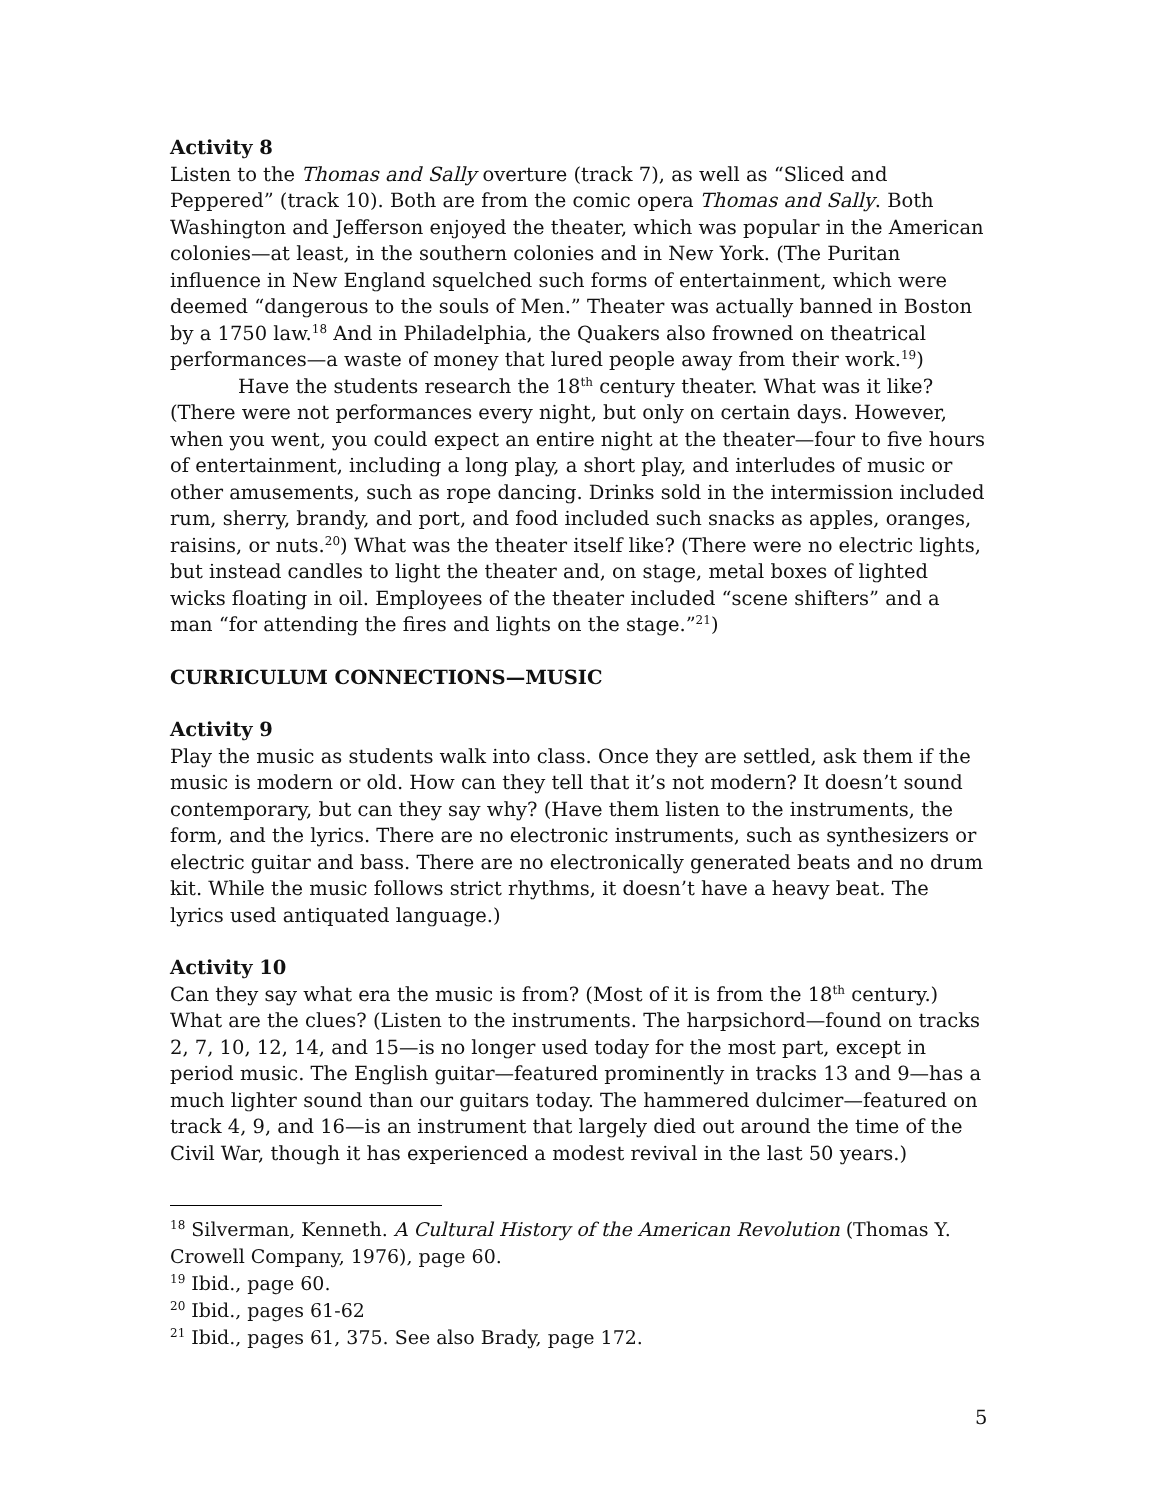Activity 8
Listen to the Thomas and Sally overture (track 7), as well as “Sliced and Peppered” (track 10). Both are from the comic opera Thomas and Sally. Both Washington and Jefferson enjoyed the theater, which was popular in the American colonies—at least, in the southern colonies and in New York. (The Puritan influence in New England squelched such forms of entertainment, which were deemed “dangerous to the souls of Men.” Theater was actually banned in Boston by a 1750 law.<sup>18</sup> And in Philadelphia, the Quakers also frowned on theatrical performances—a waste of money that lured people away from their work.<sup>19</sup>)
Have the students research the 18<sup>th</sup> century theater. What was it like? (There were not performances every night, but only on certain days. However, when you went, you could expect an entire night at the theater—four to five hours of entertainment, including a long play, a short play, and interludes of music or other amusements, such as rope dancing. Drinks sold in the intermission included rum, sherry, brandy, and port, and food included such snacks as apples, oranges, raisins, or nuts.<sup>20</sup>) What was the theater itself like? (There were no electric lights, but instead candles to light the theater and, on stage, metal boxes of lighted wicks floating in oil. Employees of the theater included “scene shifters” and a man “for attending the fires and lights on the stage.”<sup>21</sup>)
CURRICULUM CONNECTIONS—MUSIC
Activity 9
Play the music as students walk into class. Once they are settled, ask them if the music is modern or old. How can they tell that it’s not modern? It doesn’t sound contemporary, but can they say why? (Have them listen to the instruments, the form, and the lyrics. There are no electronic instruments, such as synthesizers or electric guitar and bass. There are no electronically generated beats and no drum kit. While the music follows strict rhythms, it doesn’t have a heavy beat. The lyrics used antiquated language.)
Activity 10
Can they say what era the music is from? (Most of it is from the 18<sup>th</sup> century.) What are the clues? (Listen to the instruments. The harpsichord—found on tracks 2, 7, 10, 12, 14, and 15—is no longer used today for the most part, except in period music. The English guitar—featured prominently in tracks 13 and 9—has a much lighter sound than our guitars today. The hammered dulcimer—featured on track 4, 9, and 16—is an instrument that largely died out around the time of the Civil War, though it has experienced a modest revival in the last 50 years.)
<sup>18</sup> Silverman, Kenneth. A Cultural History of the American Revolution (Thomas Y. Crowell Company, 1976), page 60.
<sup>19</sup> Ibid., page 60.
<sup>20</sup> Ibid., pages 61-62
<sup>21</sup> Ibid., pages 61, 375. See also Brady, page 172.
5